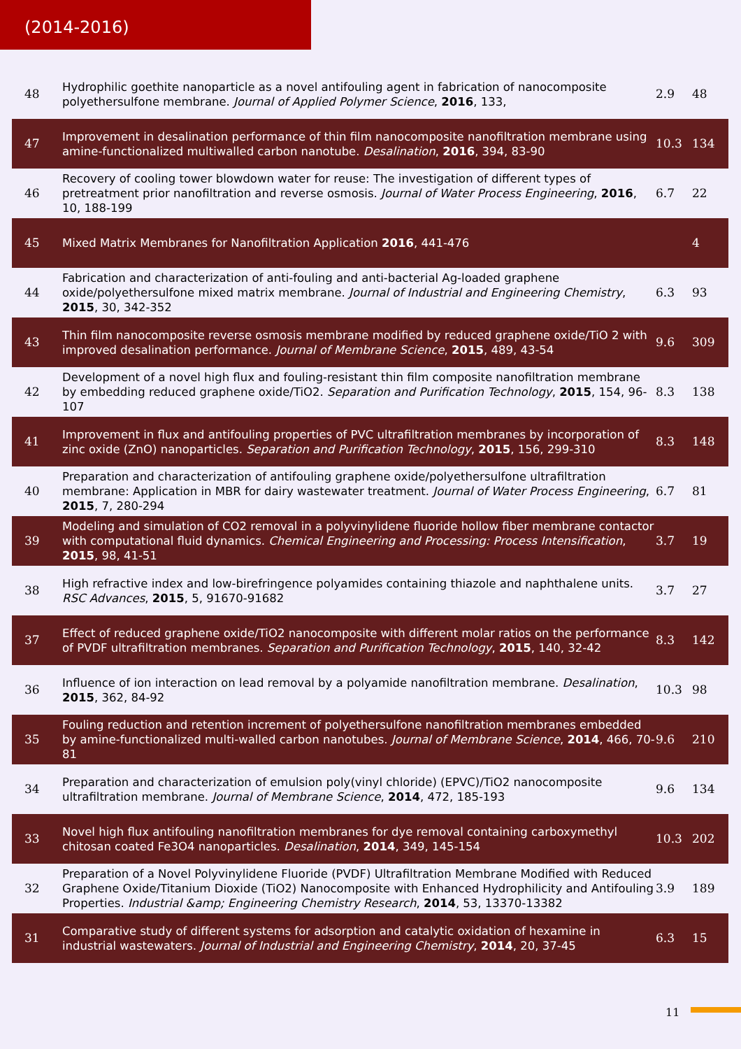(2014-2016)
| 48 | Hydrophilic goethite nanoparticle as a novel antifouling agent in fabrication of nanocomposite polyethersulfone membrane. Journal of Applied Polymer Science , 2016 , 133, | 2.9 | 48 |
| 47 | Improvement in desalination performance of thin film nanocomposite nanofiltration membrane using amine-functionalized multiwalled carbon nanotube. Desalination , 2016 , 394, 83-90 | 10.3 | 134 |
| 46 | Recovery of cooling tower blowdown water for reuse: The investigation of different types of pretreatment prior nanofiltration and reverse osmosis. Journal of Water Process Engineering , 2016 , 10, 188-199 | 6.7 | 22 |
| 45 | Mixed Matrix Membranes for Nanofiltration Application 2016 , 441-476 | | 4 |
| 44 | Fabrication and characterization of anti-fouling and anti-bacterial Ag-loaded graphene oxide/polyethersulfone mixed matrix membrane. Journal of Industrial and Engineering Chemistry , 2015 , 30, 342-352 | 6.3 | 93 |
| 43 | Thin film nanocomposite reverse osmosis membrane modified by reduced graphene oxide/TiO 2 with improved desalination performance. Journal of Membrane Science , 2015 , 489, 43-54 | 9.6 | 309 |
| 42 | Development of a novel high flux and fouling-resistant thin film composite nanofiltration membrane by embedding reduced graphene oxide/TiO2. Separation and Purification Technology , 2015 , 154, 96-107 | 8.3 | 138 |
| 41 | Improvement in flux and antifouling properties of PVC ultrafiltration membranes by incorporation of zinc oxide (ZnO) nanoparticles. Separation and Purification Technology , 2015 , 156, 299-310 | 8.3 | 148 |
| 40 | Preparation and characterization of antifouling graphene oxide/polyethersulfone ultrafiltration membrane: Application in MBR for dairy wastewater treatment. Journal of Water Process Engineering , 2015 , 7, 280-294 | 6.7 | 81 |
| 39 | Modeling and simulation of CO2 removal in a polyvinylidene fluoride hollow fiber membrane contactor with computational fluid dynamics. Chemical Engineering and Processing: Process Intensification , 2015 , 98, 41-51 | 3.7 | 19 |
| 38 | High refractive index and low-birefringence polyamides containing thiazole and naphthalene units. RSC Advances , 2015 , 5, 91670-91682 | 3.7 | 27 |
| 37 | Effect of reduced graphene oxide/TiO2 nanocomposite with different molar ratios on the performance of PVDF ultrafiltration membranes. Separation and Purification Technology , 2015 , 140, 32-42 | 8.3 | 142 |
| 36 | Influence of ion interaction on lead removal by a polyamide nanofiltration membrane. Desalination , 2015 , 362, 84-92 | 10.3 | 98 |
| 35 | Fouling reduction and retention increment of polyethersulfone nanofiltration membranes embedded by amine-functionalized multi-walled carbon nanotubes. Journal of Membrane Science , 2014 , 466, 70-81 | 9.6 | 210 |
| 34 | Preparation and characterization of emulsion poly(vinyl chloride) (EPVC)/TiO2 nanocomposite ultrafiltration membrane. Journal of Membrane Science , 2014 , 472, 185-193 | 9.6 | 134 |
| 33 | Novel high flux antifouling nanofiltration membranes for dye removal containing carboxymethyl chitosan coated Fe3O4 nanoparticles. Desalination , 2014 , 349, 145-154 | 10.3 | 202 |
| 32 | Preparation of a Novel Polyvinylidene Fluoride (PVDF) Ultrafiltration Membrane Modified with Reduced Graphene Oxide/Titanium Dioxide (TiO2) Nanocomposite with Enhanced Hydrophilicity and Antifouling Properties. Industrial &amp; Engineering Chemistry Research , 2014 , 53, 13370-13382 | 3.9 | 189 |
| 31 | Comparative study of different systems for adsorption and catalytic oxidation of hexamine in industrial wastewaters. Journal of Industrial and Engineering Chemistry , 2014 , 20, 37-45 | 6.3 | 15 |
11